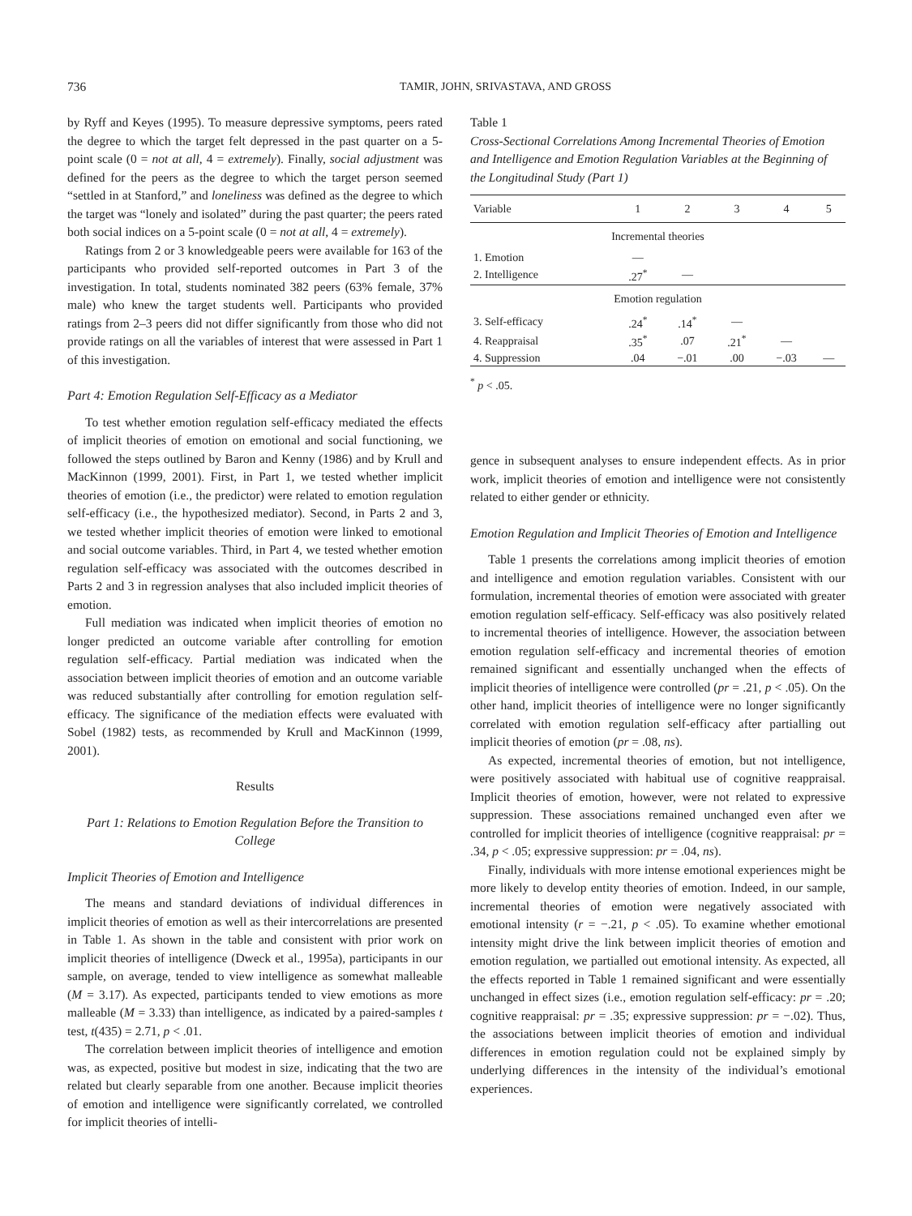736 TAMIR, JOHN, SRIVASTAVA, AND GROSS
by Ryff and Keyes (1995). To measure depressive symptoms, peers rated the degree to which the target felt depressed in the past quarter on a 5-point scale (0 = not at all, 4 = extremely). Finally, social adjustment was defined for the peers as the degree to which the target person seemed “settled in at Stanford,” and loneliness was defined as the degree to which the target was “lonely and isolated” during the past quarter; the peers rated both social indices on a 5-point scale (0 = not at all, 4 = extremely).
Ratings from 2 or 3 knowledgeable peers were available for 163 of the participants who provided self-reported outcomes in Part 3 of the investigation. In total, students nominated 382 peers (63% female, 37% male) who knew the target students well. Participants who provided ratings from 2–3 peers did not differ significantly from those who did not provide ratings on all the variables of interest that were assessed in Part 1 of this investigation.
Part 4: Emotion Regulation Self-Efficacy as a Mediator
To test whether emotion regulation self-efficacy mediated the effects of implicit theories of emotion on emotional and social functioning, we followed the steps outlined by Baron and Kenny (1986) and by Krull and MacKinnon (1999, 2001). First, in Part 1, we tested whether implicit theories of emotion (i.e., the predictor) were related to emotion regulation self-efficacy (i.e., the hypothesized mediator). Second, in Parts 2 and 3, we tested whether implicit theories of emotion were linked to emotional and social outcome variables. Third, in Part 4, we tested whether emotion regulation self-efficacy was associated with the outcomes described in Parts 2 and 3 in regression analyses that also included implicit theories of emotion.
Full mediation was indicated when implicit theories of emotion no longer predicted an outcome variable after controlling for emotion regulation self-efficacy. Partial mediation was indicated when the association between implicit theories of emotion and an outcome variable was reduced substantially after controlling for emotion regulation self-efficacy. The significance of the mediation effects were evaluated with Sobel (1982) tests, as recommended by Krull and MacKinnon (1999, 2001).
Results
Part 1: Relations to Emotion Regulation Before the Transition to College
Implicit Theories of Emotion and Intelligence
The means and standard deviations of individual differences in implicit theories of emotion as well as their intercorrelations are presented in Table 1. As shown in the table and consistent with prior work on implicit theories of intelligence (Dweck et al., 1995a), participants in our sample, on average, tended to view intelligence as somewhat malleable (M = 3.17). As expected, participants tended to view emotions as more malleable (M = 3.33) than intelligence, as indicated by a paired-samples t test, t(435) = 2.71, p < .01.
The correlation between implicit theories of intelligence and emotion was, as expected, positive but modest in size, indicating that the two are related but clearly separable from one another. Because implicit theories of emotion and intelligence were significantly correlated, we controlled for implicit theories of intelli-
Table 1
Cross-Sectional Correlations Among Incremental Theories of Emotion and Intelligence and Emotion Regulation Variables at the Beginning of the Longitudinal Study (Part 1)
| Variable | 1 | 2 | 3 | 4 | 5 |
| --- | --- | --- | --- | --- | --- |
| Incremental theories | | | | | |
| 1. Emotion | — | | | | |
| 2. Intelligence | .27<sup>*</sup> | — | | | |
| Emotion regulation | | | | | |
| 3. Self-efficacy | .24<sup>*</sup> | .14<sup>*</sup> | — | | |
| 4. Reappraisal | .35<sup>*</sup> | .07 | .21<sup>*</sup> | — | |
| 4. Suppression | .04 | −.01 | .00 | −.03 | — |
<sup>*</sup> p < .05.
gence in subsequent analyses to ensure independent effects. As in prior work, implicit theories of emotion and intelligence were not consistently related to either gender or ethnicity.
Emotion Regulation and Implicit Theories of Emotion and Intelligence
Table 1 presents the correlations among implicit theories of emotion and intelligence and emotion regulation variables. Consistent with our formulation, incremental theories of emotion were associated with greater emotion regulation self-efficacy. Self-efficacy was also positively related to incremental theories of intelligence. However, the association between emotion regulation self-efficacy and incremental theories of emotion remained significant and essentially unchanged when the effects of implicit theories of intelligence were controlled (pr = .21, p < .05). On the other hand, implicit theories of intelligence were no longer significantly correlated with emotion regulation self-efficacy after partialling out implicit theories of emotion (pr = .08, ns).
As expected, incremental theories of emotion, but not intelligence, were positively associated with habitual use of cognitive reappraisal. Implicit theories of emotion, however, were not related to expressive suppression. These associations remained unchanged even after we controlled for implicit theories of intelligence (cognitive reappraisal: pr = .34, p < .05; expressive suppression: pr = .04, ns).
Finally, individuals with more intense emotional experiences might be more likely to develop entity theories of emotion. Indeed, in our sample, incremental theories of emotion were negatively associated with emotional intensity (r = −.21, p < .05). To examine whether emotional intensity might drive the link between implicit theories of emotion and emotion regulation, we partialled out emotional intensity. As expected, all the effects reported in Table 1 remained significant and were essentially unchanged in effect sizes (i.e., emotion regulation self-efficacy: pr = .20; cognitive reappraisal: pr = .35; expressive suppression: pr = −.02). Thus, the associations between implicit theories of emotion and individual differences in emotion regulation could not be explained simply by underlying differences in the intensity of the individual’s emotional experiences.